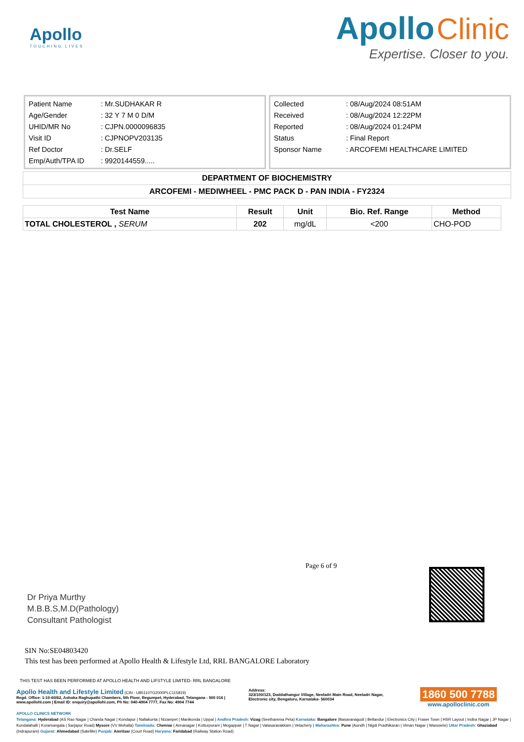Apollo
TOUCHING LIVES
Apollo Clinic
Expertise. Closer to you.
| Patient Name | : Mr.SUDHAKAR R |
| Age/Gender | : 32 Y 7 M 0 D/M |
| UHID/MR No | : CJPN.0000096835 |
| Visit ID | : CJPNOPV203135 |
| Ref Doctor | : Dr.SELF |
| Emp/Auth/TPA ID | : 9920144559..... |
| Collected | : 08/Aug/2024 08:51AM |
| Received | : 08/Aug/2024 12:22PM |
| Reported | : 08/Aug/2024 01:24PM |
| Status | : Final Report |
| Sponsor Name | : ARCOFEMI HEALTHCARE LIMITED |
DEPARTMENT OF BIOCHEMISTRY
ARCOFEMI - MEDIWHEEL - PMC PACK D - PAN INDIA - FY2324
| Test Name | Result | Unit | Bio. Ref. Range | Method |
| --- | --- | --- | --- | --- |
| TOTAL CHOLESTEROL , SERUM | 202 | mg/dL | <200 | CHO-POD |
Dr Priya Murthy
M.B.B.S,M.D(Pathology)
Consultant Pathologist
Page 6 of 9
SIN No:SE04803420
This test has been performed at Apollo Health & Lifestyle Ltd, RRL BANGALORE Laboratory
THIS TEST HAS BEEN PERFORMED AT APOLLO HEALTH AND LIFSTYLE LIMITED- RRL BANGALORE
Apollo Health and Lifestyle Limited (CIN - U85110TG2000PLC115819)
Regd. Office: 1-10-60/62, Ashoka Raghupathi Chambers, 5th Floor, Begumpet, Hyderabad, Telangana - 500 016 | www.apollohl.com | Email ID: enquiry@apollohl.com, Ph No: 040-4904 7777, Fax No: 4904 7744
Address:
323/100/123, Doddathangur Village, Neeladri Main Road, Neeladri Nagar, Electronic city, Bengaluru, Karnataka- 560034
1860 500 7788
www.apolloclinic.com
APOLLO CLINICS NETWORK
Telangana: Hyderabad (AS Rao Nagar | Chanda Nagar | Kondapur | Nallakunta | Nizampet | Manikonda | Uppal ) Andhra Pradesh: Vizag (Seethamma Peta) Karnataka: Bangalore (Basavanagudi | Bellandur | Electronics City | Fraser Town | HSR Layout | Indira Nagar | JP Nagar | Kundalahalli | Koramangala | Sarjapur Road) Mysore (VV Mohalla) Tamilnadu: Chennai ( Annanagar | Kotturpuram | Mogappair | T Nagar | Valasaravakkam | Velachery ) Maharashtra: Pune (Aundh | Nigdi Pradhikaran | Viman Nagar | Wanowrie) Uttar Pradesh: Ghaziabad (Indrapuram) Gujarat: Ahmedabad (Satellite) Punjab: Amritsar (Court Road) Haryana: Faridabad (Railway Station Road)